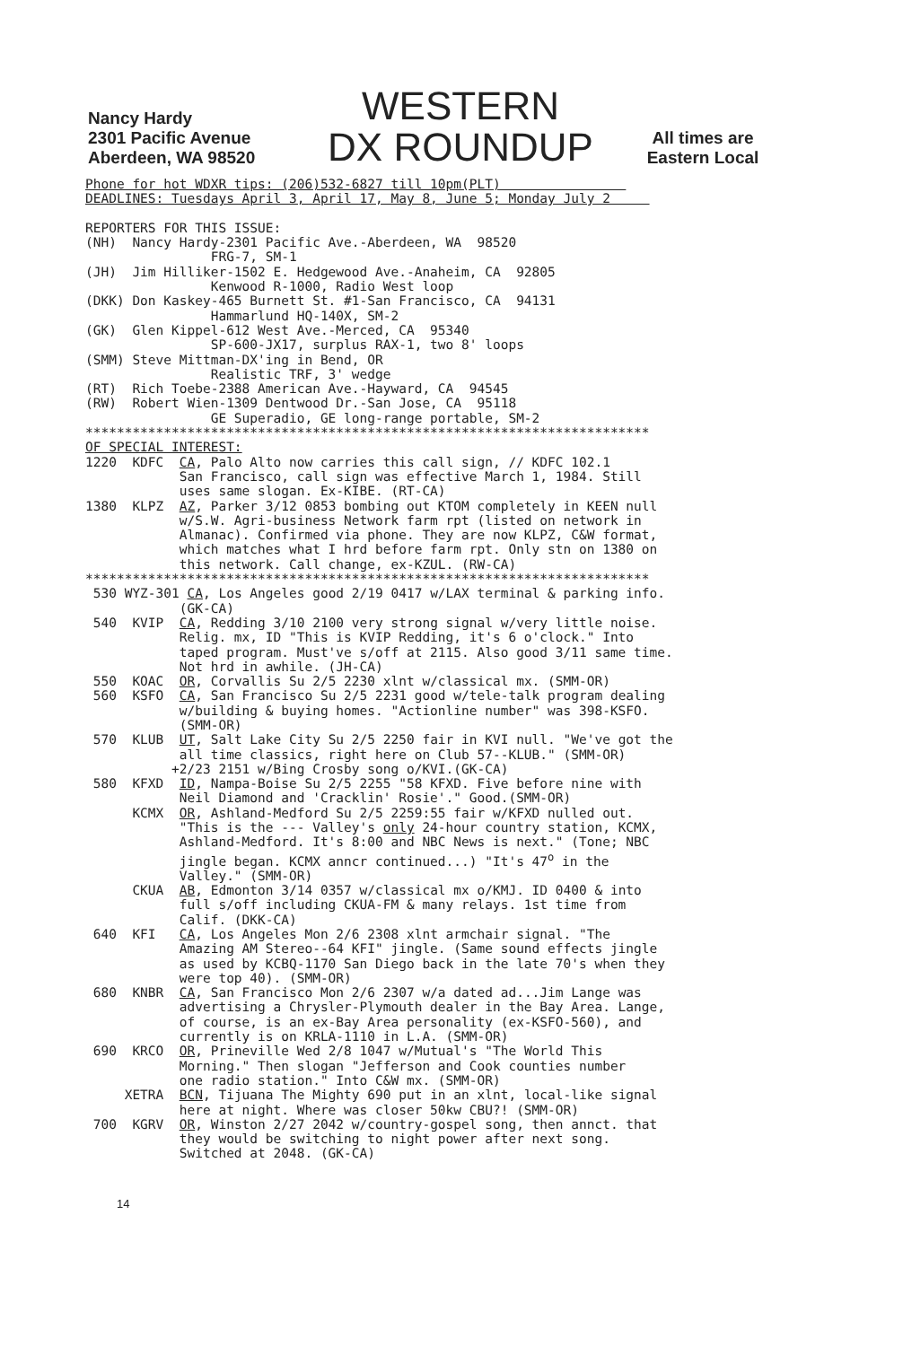Nancy Hardy
2301 Pacific Avenue
Aberdeen, WA 98520
WESTERN
DX ROUNDUP
All times are
Eastern Local
Phone for hot WDXR tips: (206)532-6827 till 10pm(PLT)                
DEADLINES: Tuesdays April 3, April 17, May 8, June 5; Monday July 2     

REPORTERS FOR THIS ISSUE:
(NH)  Nancy Hardy-2301 Pacific Ave.-Aberdeen, WA  98520
                FRG-7, SM-1
(JH)  Jim Hilliker-1502 E. Hedgewood Ave.-Anaheim, CA  92805
                Kenwood R-1000, Radio West loop
(DKK) Don Kaskey-465 Burnett St. #1-San Francisco, CA  94131
                Hammarlund HQ-140X, SM-2
(GK)  Glen Kippel-612 West Ave.-Merced, CA  95340
                SP-600-JX17, surplus RAX-1, two 8' loops
(SMM) Steve Mittman-DX'ing in Bend, OR
                Realistic TRF, 3' wedge
(RT)  Rich Toebe-2388 American Ave.-Hayward, CA  94545
(RW)  Robert Wien-1309 Dentwood Dr.-San Jose, CA  95118
                GE Superadio, GE long-range portable, SM-2
************************************************************************
OF SPECIAL INTEREST:
1220  KDFC  CA, Palo Alto now carries this call sign, // KDFC 102.1
            San Francisco, call sign was effective March 1, 1984. Still
            uses same slogan. Ex-KIBE. (RT-CA)
1380  KLPZ  AZ, Parker 3/12 0853 bombing out KTOM completely in KEEN null
            w/S.W. Agri-business Network farm rpt (listed on network in
            Almanac). Confirmed via phone. They are now KLPZ, C&W format,
            which matches what I hrd before farm rpt. Only stn on 1380 on
            this network. Call change, ex-KZUL. (RW-CA)
************************************************************************
 530 WYZ-301 CA, Los Angeles good 2/19 0417 w/LAX terminal & parking info.
            (GK-CA)
 540  KVIP  CA, Redding 3/10 2100 very strong signal w/very little noise.
            Relig. mx, ID "This is KVIP Redding, it's 6 o'clock." Into
            taped program. Must've s/off at 2115. Also good 3/11 same time.
            Not hrd in awhile. (JH-CA)
 550  KOAC  OR, Corvallis Su 2/5 2230 xlnt w/classical mx. (SMM-OR)
 560  KSFO  CA, San Francisco Su 2/5 2231 good w/tele-talk program dealing
            w/building & buying homes. "Actionline number" was 398-KSFO.
            (SMM-OR)
 570  KLUB  UT, Salt Lake City Su 2/5 2250 fair in KVI null. "We've got the
            all time classics, right here on Club 57--KLUB." (SMM-OR)
           +2/23 2151 w/Bing Crosby song o/KVI.(GK-CA)
 580  KFXD  ID, Nampa-Boise Su 2/5 2255 "58 KFXD. Five before nine with
            Neil Diamond and 'Cracklin' Rosie'." Good.(SMM-OR)
      KCMX  OR, Ashland-Medford Su 2/5 2259:55 fair w/KFXD nulled out.
            "This is the --- Valley's only 24-hour country station, KCMX,
            Ashland-Medford. It's 8:00 and NBC News is next." (Tone; NBC
            jingle began. KCMX anncr continued...) "It's 47o in the
            Valley." (SMM-OR)
      CKUA  AB, Edmonton 3/14 0357 w/classical mx o/KMJ. ID 0400 & into
            full s/off including CKUA-FM & many relays. 1st time from
            Calif. (DKK-CA)
 640  KFI   CA, Los Angeles Mon 2/6 2308 xlnt armchair signal. "The
            Amazing AM Stereo--64 KFI" jingle. (Same sound effects jingle
            as used by KCBQ-1170 San Diego back in the late 70's when they
            were top 40). (SMM-OR)
 680  KNBR  CA, San Francisco Mon 2/6 2307 w/a dated ad...Jim Lange was
            advertising a Chrysler-Plymouth dealer in the Bay Area. Lange,
            of course, is an ex-Bay Area personality (ex-KSFO-560), and
            currently is on KRLA-1110 in L.A. (SMM-OR)
 690  KRCO  OR, Prineville Wed 2/8 1047 w/Mutual's "The World This
            Morning." Then slogan "Jefferson and Cook counties number
            one radio station." Into C&W mx. (SMM-OR)
     XETRA  BCN, Tijuana The Mighty 690 put in an xlnt, local-like signal
            here at night. Where was closer 50kw CBU?! (SMM-OR)
 700  KGRV  OR, Winston 2/27 2042 w/country-gospel song, then annct. that
            they would be switching to night power after next song.
            Switched at 2048. (GK-CA)
14